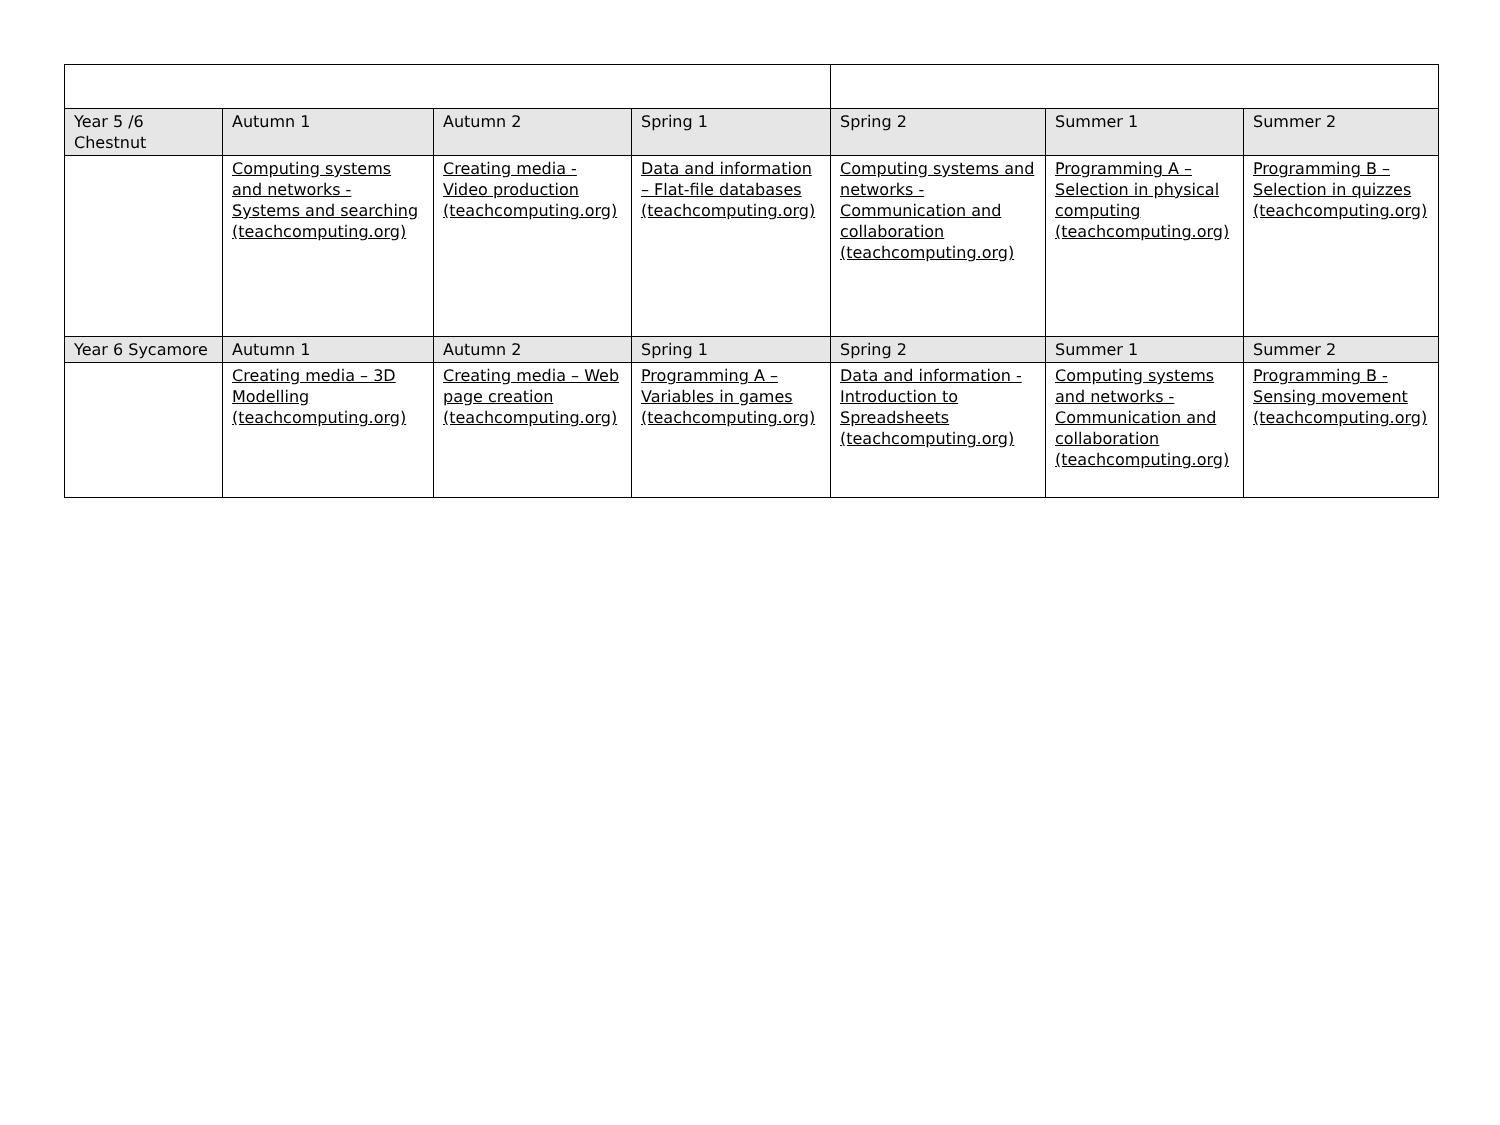| Year 5 /6 Chestnut | Autumn 1 | Autumn 2 | Spring 1 | Spring 2 | Summer 1 | Summer 2 |
| --- | --- | --- | --- | --- | --- | --- |
| | Computing systems and networks - Systems and searching (teachcomputing.org) | Creating media - Video production (teachcomputing.org) | Data and information – Flat-file databases (teachcomputing.org) | Computing systems and networks - Communication and collaboration (teachcomputing.org) | Programming A – Selection in physical computing (teachcomputing.org) | Programming B – Selection in quizzes (teachcomputing.org) |
| Year 6 Sycamore | Autumn 1 | Autumn 2 | Spring 1 | Spring 2 | Summer 1 | Summer 2 |
| | Creating media – 3D Modelling (teachcomputing.org) | Creating media – Web page creation (teachcomputing.org) | Programming A – Variables in games (teachcomputing.org) | Data and information - Introduction to Spreadsheets (teachcomputing.org) | Computing systems and networks - Communication and collaboration (teachcomputing.org) | Programming B - Sensing movement (teachcomputing.org) |